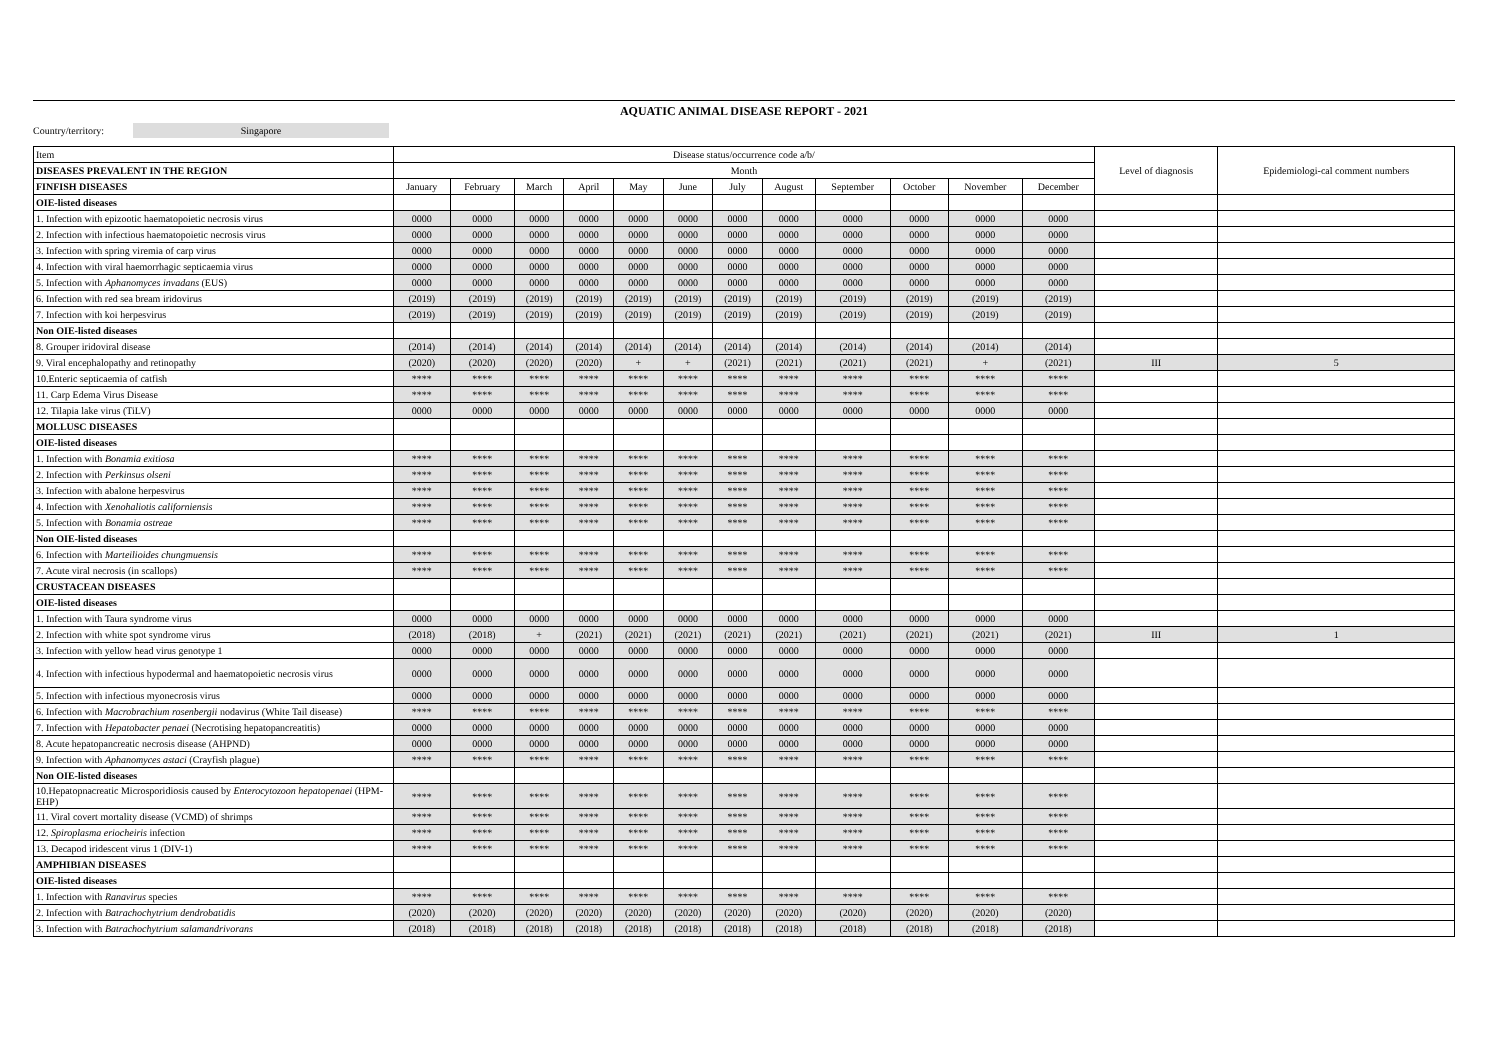AQUATIC ANIMAL DISEASE REPORT - 2021
Country/territory: Singapore
| Item | Disease status/occurrence code a/b/ | | | | | | | | | | | | Level of diagnosis | Epidemiologi-cal comment numbers |
| DISEASES PREVALENT IN THE REGION | Month | | | | | | | | | | | | | |
| FINFISH DISEASES | January | February | March | April | May | June | July | August | September | October | November | December | | |
| OIE-listed diseases | | | | | | | | | | | | | | |
| 1. Infection with epizootic haematopoietic necrosis virus | 0000 | 0000 | 0000 | 0000 | 0000 | 0000 | 0000 | 0000 | 0000 | 0000 | 0000 | 0000 | | |
| 2. Infection with infectious haematopoietic necrosis virus | 0000 | 0000 | 0000 | 0000 | 0000 | 0000 | 0000 | 0000 | 0000 | 0000 | 0000 | 0000 | | |
| 3. Infection with spring viremia of carp virus | 0000 | 0000 | 0000 | 0000 | 0000 | 0000 | 0000 | 0000 | 0000 | 0000 | 0000 | 0000 | | |
| 4. Infection with viral haemorrhagic septicaemia virus | 0000 | 0000 | 0000 | 0000 | 0000 | 0000 | 0000 | 0000 | 0000 | 0000 | 0000 | 0000 | | |
| 5. Infection with Aphanomyces invadans (EUS) | 0000 | 0000 | 0000 | 0000 | 0000 | 0000 | 0000 | 0000 | 0000 | 0000 | 0000 | 0000 | | |
| 6. Infection with red sea bream iridovirus | (2019) | (2019) | (2019) | (2019) | (2019) | (2019) | (2019) | (2019) | (2019) | (2019) | (2019) | (2019) | | |
| 7. Infection with koi herpesvirus | (2019) | (2019) | (2019) | (2019) | (2019) | (2019) | (2019) | (2019) | (2019) | (2019) | (2019) | (2019) | | |
| Non OIE-listed diseases | | | | | | | | | | | | | | |
| 8. Grouper iridoviral disease | (2014) | (2014) | (2014) | (2014) | (2014) | (2014) | (2014) | (2014) | (2014) | (2014) | (2014) | (2014) | | |
| 9. Viral encephalopathy and retinopathy | (2020) | (2020) | (2020) | (2020) | + | + | (2021) | (2021) | (2021) | (2021) | + | (2021) | III | 5 |
| 10.Enteric septicaemia of catfish | **** | **** | **** | **** | **** | **** | **** | **** | **** | **** | **** | **** | | |
| 11. Carp Edema Virus Disease | **** | **** | **** | **** | **** | **** | **** | **** | **** | **** | **** | **** | | |
| 12. Tilapia lake virus (TiLV) | 0000 | 0000 | 0000 | 0000 | 0000 | 0000 | 0000 | 0000 | 0000 | 0000 | 0000 | 0000 | | |
| MOLLUSC DISEASES | | | | | | | | | | | | | | |
| OIE-listed diseases | | | | | | | | | | | | | | |
| 1. Infection with Bonamia exitiosa | **** | **** | **** | **** | **** | **** | **** | **** | **** | **** | **** | **** | | |
| 2. Infection with Perkinsus olseni | **** | **** | **** | **** | **** | **** | **** | **** | **** | **** | **** | **** | | |
| 3. Infection with abalone herpesvirus | **** | **** | **** | **** | **** | **** | **** | **** | **** | **** | **** | **** | | |
| 4. Infection with Xenohaliotis californiensis | **** | **** | **** | **** | **** | **** | **** | **** | **** | **** | **** | **** | | |
| 5. Infection with Bonamia ostreae | **** | **** | **** | **** | **** | **** | **** | **** | **** | **** | **** | **** | | |
| Non OIE-listed diseases | | | | | | | | | | | | | | |
| 6. Infection with Marteilioides chungmuensis | **** | **** | **** | **** | **** | **** | **** | **** | **** | **** | **** | **** | | |
| 7. Acute viral necrosis (in scallops) | **** | **** | **** | **** | **** | **** | **** | **** | **** | **** | **** | **** | | |
| CRUSTACEAN DISEASES | | | | | | | | | | | | | | |
| OIE-listed diseases | | | | | | | | | | | | | | |
| 1. Infection with Taura syndrome virus | 0000 | 0000 | 0000 | 0000 | 0000 | 0000 | 0000 | 0000 | 0000 | 0000 | 0000 | 0000 | | |
| 2. Infection with white spot syndrome virus | (2018) | (2018) | + | (2021) | (2021) | (2021) | (2021) | (2021) | (2021) | (2021) | (2021) | (2021) | III | 1 |
| 3. Infection with yellow head virus genotype 1 | 0000 | 0000 | 0000 | 0000 | 0000 | 0000 | 0000 | 0000 | 0000 | 0000 | 0000 | 0000 | | |
| 4. Infection with infectious hypodermal and haematopoietic necrosis virus | 0000 | 0000 | 0000 | 0000 | 0000 | 0000 | 0000 | 0000 | 0000 | 0000 | 0000 | 0000 | | |
| 5. Infection with infectious myonecrosis virus | 0000 | 0000 | 0000 | 0000 | 0000 | 0000 | 0000 | 0000 | 0000 | 0000 | 0000 | 0000 | | |
| 6. Infection with Macrobrachium rosenbergii nodavirus (White Tail disease) | **** | **** | **** | **** | **** | **** | **** | **** | **** | **** | **** | **** | | |
| 7. Infection with Hepatobacter penaei (Necrotising hepatopancreatitis) | 0000 | 0000 | 0000 | 0000 | 0000 | 0000 | 0000 | 0000 | 0000 | 0000 | 0000 | 0000 | | |
| 8. Acute hepatopancreatic necrosis disease (AHPND) | 0000 | 0000 | 0000 | 0000 | 0000 | 0000 | 0000 | 0000 | 0000 | 0000 | 0000 | 0000 | | |
| 9. Infection with Aphanomyces astaci (Crayfish plague) | **** | **** | **** | **** | **** | **** | **** | **** | **** | **** | **** | **** | | |
| Non OIE-listed diseases | | | | | | | | | | | | | | |
| 10.Hepatopnacreatic Microsporidiosis caused by Enterocytozoon hepatopenaei (HPM-EHP) | **** | **** | **** | **** | **** | **** | **** | **** | **** | **** | **** | **** | | |
| 11. Viral covert mortality disease (VCMD) of shrimps | **** | **** | **** | **** | **** | **** | **** | **** | **** | **** | **** | **** | | |
| 12. Spiroplasma eriocheiris infection | **** | **** | **** | **** | **** | **** | **** | **** | **** | **** | **** | **** | | |
| 13. Decapod iridescent virus 1 (DIV-1) | **** | **** | **** | **** | **** | **** | **** | **** | **** | **** | **** | **** | | |
| AMPHIBIAN DISEASES | | | | | | | | | | | | | | |
| OIE-listed diseases | | | | | | | | | | | | | | |
| 1. Infection with Ranavirus species | **** | **** | **** | **** | **** | **** | **** | **** | **** | **** | **** | **** | | |
| 2. Infection with Batrachochytrium dendrobatidis | (2020) | (2020) | (2020) | (2020) | (2020) | (2020) | (2020) | (2020) | (2020) | (2020) | (2020) | (2020) | | |
| 3. Infection with Batrachochytrium salamandrivorans | (2018) | (2018) | (2018) | (2018) | (2018) | (2018) | (2018) | (2018) | (2018) | (2018) | (2018) | (2018) | | |